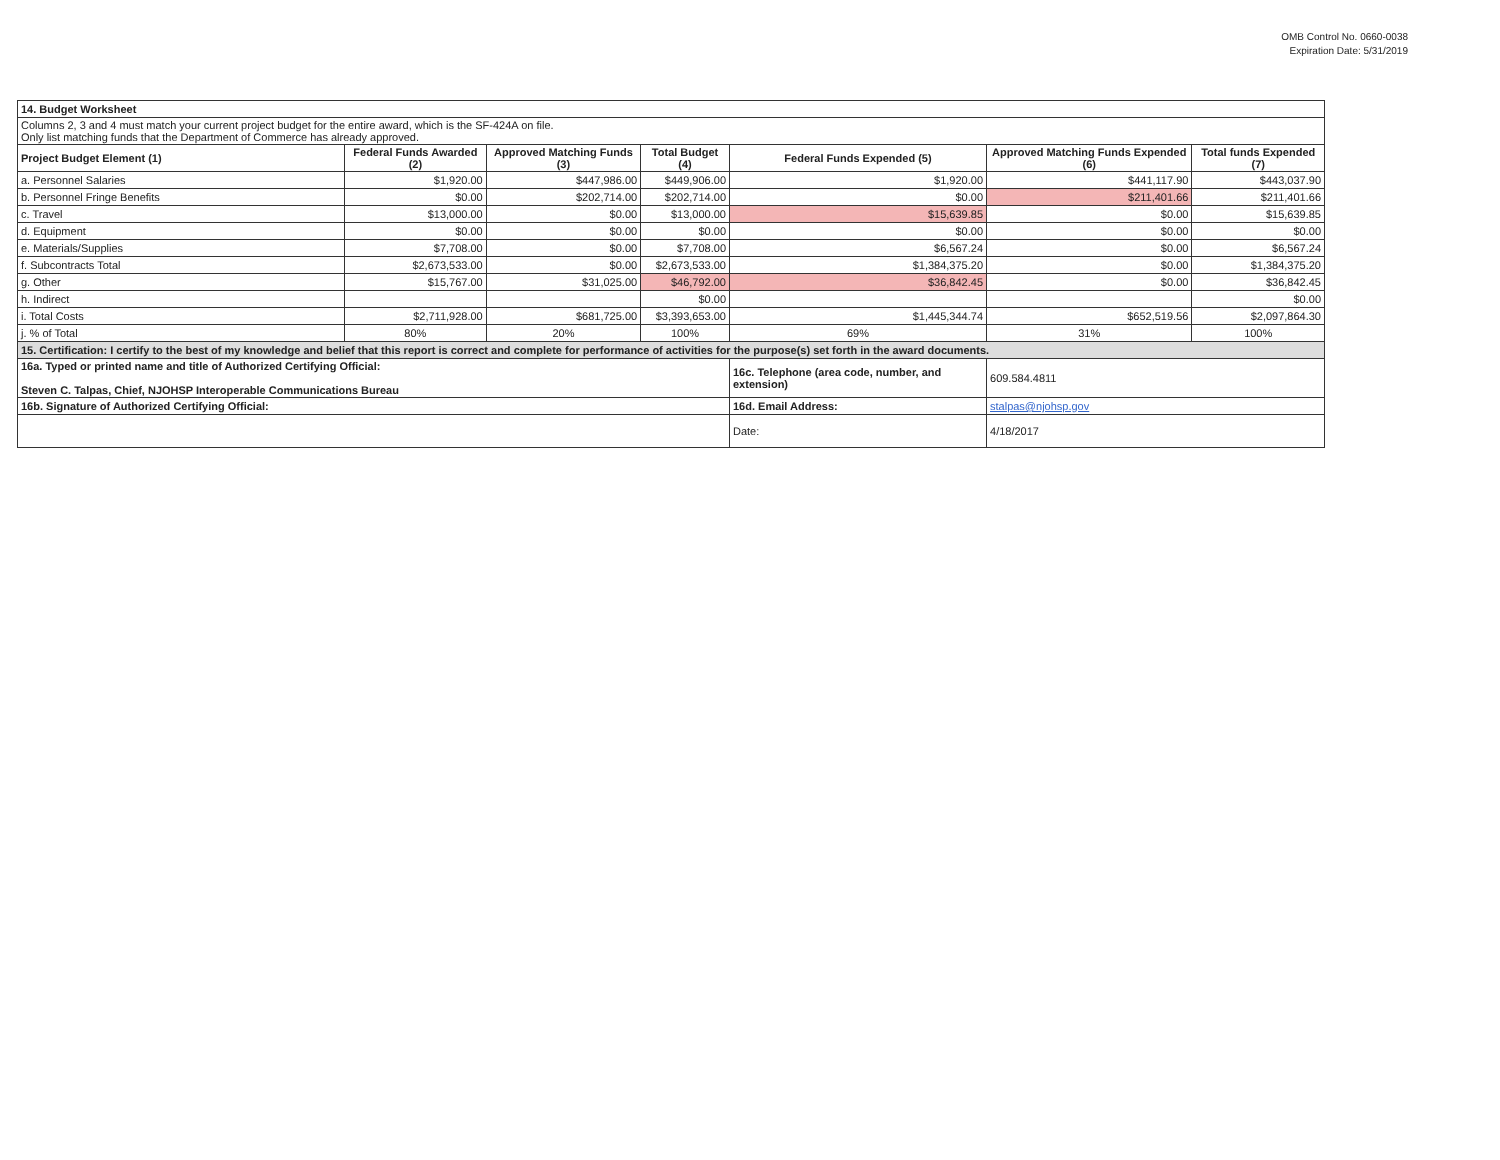OMB Control No. 0660-0038
Expiration Date: 5/31/2019
| 14. Budget Worksheet | | | | | | |
| Columns 2, 3 and 4 must match your current project budget for the entire award, which is the SF-424A on file. Only list matching funds that the Department of Commerce has already approved. | | | | | | |
| Project Budget Element (1) | Federal Funds Awarded (2) | Approved Matching Funds (3) | Total Budget (4) | Federal Funds Expended (5) | Approved Matching Funds Expended (6) | Total funds Expended (7) |
| a. Personnel Salaries | $1,920.00 | $447,986.00 | $449,906.00 | $1,920.00 | $441,117.90 | $443,037.90 |
| b. Personnel Fringe Benefits | $0.00 | $202,714.00 | $202,714.00 | $0.00 | $211,401.66 | $211,401.66 |
| c. Travel | $13,000.00 | $0.00 | $13,000.00 | $15,639.85 | $0.00 | $15,639.85 |
| d. Equipment | $0.00 | $0.00 | $0.00 | $0.00 | $0.00 | $0.00 |
| e. Materials/Supplies | $7,708.00 | $0.00 | $7,708.00 | $6,567.24 | $0.00 | $6,567.24 |
| f. Subcontracts Total | $2,673,533.00 | $0.00 | $2,673,533.00 | $1,384,375.20 | $0.00 | $1,384,375.20 |
| g. Other | $15,767.00 | $31,025.00 | $46,792.00 | $36,842.45 | $0.00 | $36,842.45 |
| h. Indirect | | | $0.00 | | | $0.00 |
| i. Total Costs | $2,711,928.00 | $681,725.00 | $3,393,653.00 | $1,445,344.74 | $652,519.56 | $2,097,864.30 |
| j. % of Total | 80% | 20% | 100% | 69% | 31% | 100% |
| 15. Certification: I certify to the best of my knowledge and belief that this report is correct and complete for performance of activities for the purpose(s) set forth in the award documents. | | | | | | |
| 16a. Typed or printed name and title of Authorized Certifying Official: Steven C. Talpas, Chief, NJOHSP Interoperable Communications Bureau | | | | 16c. Telephone (area code, number, and extension) | 609.584.4811 | |
| 16b. Signature of Authorized Certifying Official: | | | | 16d. Email Address: | stalpas@njohsp.gov | |
| | | | | Date: | 4/18/2017 | |